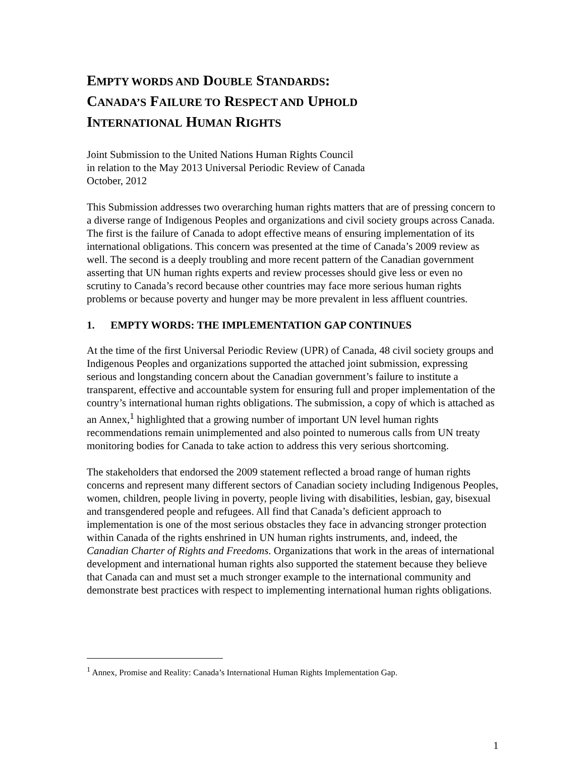EMPTY WORDS AND DOUBLE STANDARDS:
CANADA’S FAILURE TO RESPECT AND UPHOLD
INTERNATIONAL HUMAN RIGHTS
Joint Submission to the United Nations Human Rights Council
in relation to the May 2013 Universal Periodic Review of Canada
October, 2012
This Submission addresses two overarching human rights matters that are of pressing concern to a diverse range of Indigenous Peoples and organizations and civil society groups across Canada. The first is the failure of Canada to adopt effective means of ensuring implementation of its international obligations. This concern was presented at the time of Canada’s 2009 review as well. The second is a deeply troubling and more recent pattern of the Canadian government asserting that UN human rights experts and review processes should give less or even no scrutiny to Canada’s record because other countries may face more serious human rights problems or because poverty and hunger may be more prevalent in less affluent countries.
1. EMPTY WORDS: THE IMPLEMENTATION GAP CONTINUES
At the time of the first Universal Periodic Review (UPR) of Canada, 48 civil society groups and Indigenous Peoples and organizations supported the attached joint submission, expressing serious and longstanding concern about the Canadian government’s failure to institute a transparent, effective and accountable system for ensuring full and proper implementation of the country’s international human rights obligations. The submission, a copy of which is attached as an Annex,<sup>1</sup> highlighted that a growing number of important UN level human rights recommendations remain unimplemented and also pointed to numerous calls from UN treaty monitoring bodies for Canada to take action to address this very serious shortcoming.
The stakeholders that endorsed the 2009 statement reflected a broad range of human rights concerns and represent many different sectors of Canadian society including Indigenous Peoples, women, children, people living in poverty, people living with disabilities, lesbian, gay, bisexual and transgendered people and refugees. All find that Canada’s deficient approach to implementation is one of the most serious obstacles they face in advancing stronger protection within Canada of the rights enshrined in UN human rights instruments, and, indeed, the Canadian Charter of Rights and Freedoms. Organizations that work in the areas of international development and international human rights also supported the statement because they believe that Canada can and must set a much stronger example to the international community and demonstrate best practices with respect to implementing international human rights obligations.
<sup>1</sup> Annex, Promise and Reality: Canada’s International Human Rights Implementation Gap.
1